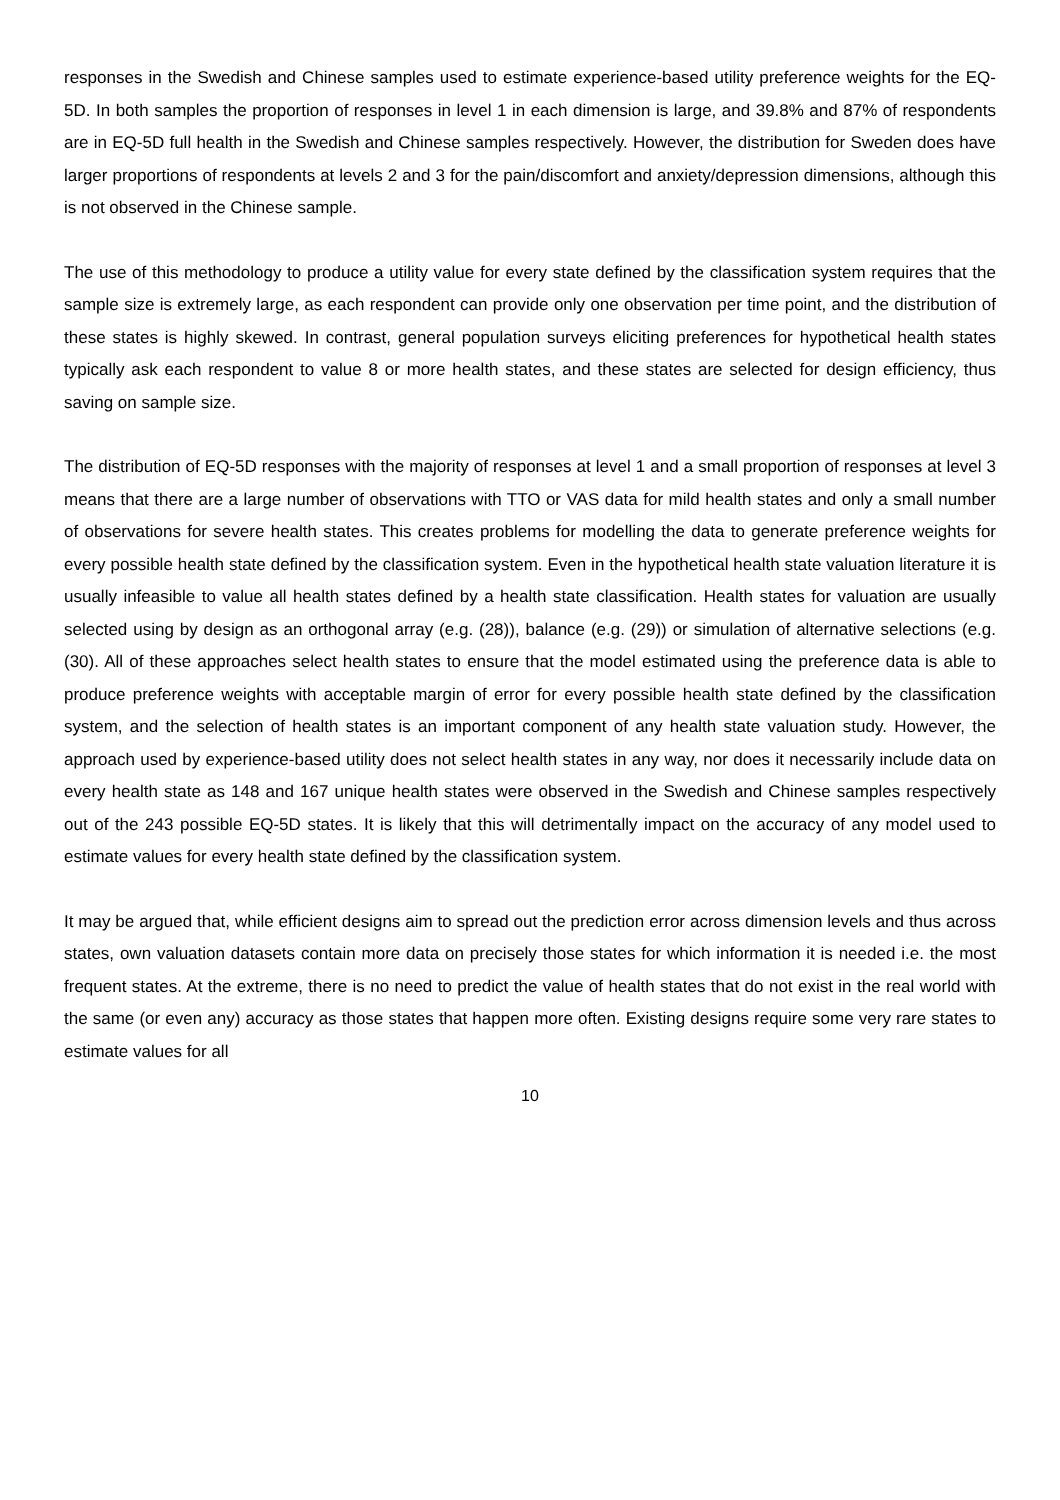responses in the Swedish and Chinese samples used to estimate experience-based utility preference weights for the EQ-5D. In both samples the proportion of responses in level 1 in each dimension is large, and 39.8% and 87% of respondents are in EQ-5D full health in the Swedish and Chinese samples respectively. However, the distribution for Sweden does have larger proportions of respondents at levels 2 and 3 for the pain/discomfort and anxiety/depression dimensions, although this is not observed in the Chinese sample.
The use of this methodology to produce a utility value for every state defined by the classification system requires that the sample size is extremely large, as each respondent can provide only one observation per time point, and the distribution of these states is highly skewed. In contrast, general population surveys eliciting preferences for hypothetical health states typically ask each respondent to value 8 or more health states, and these states are selected for design efficiency, thus saving on sample size.
The distribution of EQ-5D responses with the majority of responses at level 1 and a small proportion of responses at level 3 means that there are a large number of observations with TTO or VAS data for mild health states and only a small number of observations for severe health states. This creates problems for modelling the data to generate preference weights for every possible health state defined by the classification system. Even in the hypothetical health state valuation literature it is usually infeasible to value all health states defined by a health state classification. Health states for valuation are usually selected using by design as an orthogonal array (e.g. (28)), balance (e.g. (29)) or simulation of alternative selections (e.g. (30). All of these approaches select health states to ensure that the model estimated using the preference data is able to produce preference weights with acceptable margin of error for every possible health state defined by the classification system, and the selection of health states is an important component of any health state valuation study. However, the approach used by experience-based utility does not select health states in any way, nor does it necessarily include data on every health state as 148 and 167 unique health states were observed in the Swedish and Chinese samples respectively out of the 243 possible EQ-5D states. It is likely that this will detrimentally impact on the accuracy of any model used to estimate values for every health state defined by the classification system.
It may be argued that, while efficient designs aim to spread out the prediction error across dimension levels and thus across states, own valuation datasets contain more data on precisely those states for which information it is needed i.e. the most frequent states. At the extreme, there is no need to predict the value of health states that do not exist in the real world with the same (or even any) accuracy as those states that happen more often. Existing designs require some very rare states to estimate values for all
10